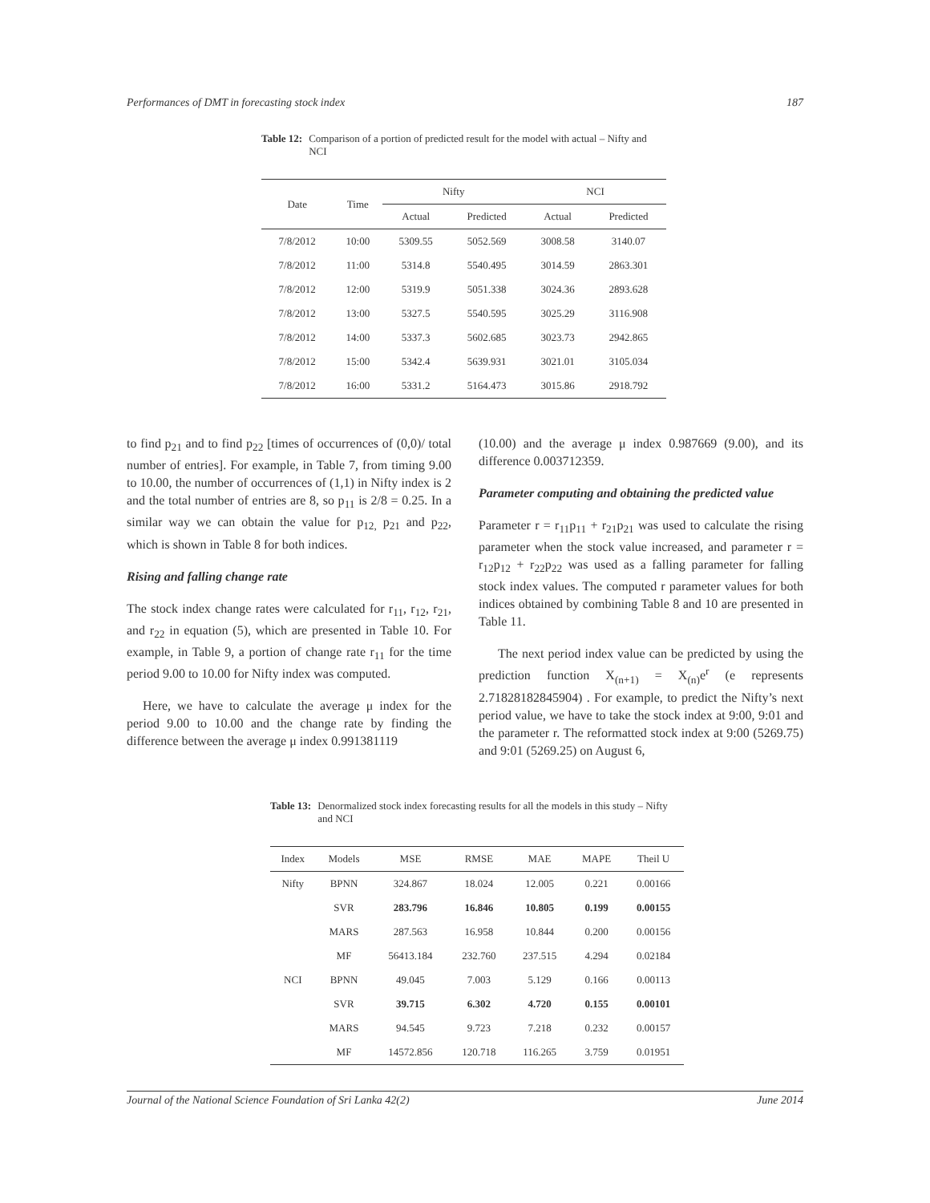Performances of DMT in forecasting stock index 187
Table 12: Comparison of a portion of predicted result for the model with actual – Nifty and NCI
| Date | Time | Nifty | | NCI | |
| --- | --- | --- | --- | --- | --- |
| | | Actual | Predicted | Actual | Predicted |
| 7/8/2012 | 10:00 | 5309.55 | 5052.569 | 3008.58 | 3140.07 |
| 7/8/2012 | 11:00 | 5314.8 | 5540.495 | 3014.59 | 2863.301 |
| 7/8/2012 | 12:00 | 5319.9 | 5051.338 | 3024.36 | 2893.628 |
| 7/8/2012 | 13:00 | 5327.5 | 5540.595 | 3025.29 | 3116.908 |
| 7/8/2012 | 14:00 | 5337.3 | 5602.685 | 3023.73 | 2942.865 |
| 7/8/2012 | 15:00 | 5342.4 | 5639.931 | 3021.01 | 3105.034 |
| 7/8/2012 | 16:00 | 5331.2 | 5164.473 | 3015.86 | 2918.792 |
to find p<sub>21</sub> and to find p<sub>22</sub> [times of occurrences of (0,0)/ total number of entries]. For example, in Table 7, from timing 9.00 to 10.00, the number of occurrences of (1,1) in Nifty index is 2 and the total number of entries are 8, so p<sub>11</sub> is 2/8 = 0.25. In a similar way we can obtain the value for p<sub>12,</sub> p<sub>21</sub> and p<sub>22</sub>, which is shown in Table 8 for both indices.
Rising and falling change rate
The stock index change rates were calculated for r<sub>11</sub>, r<sub>12</sub>, r<sub>21</sub>, and r<sub>22</sub> in equation (5), which are presented in Table 10. For example, in Table 9, a portion of change rate r<sub>11</sub> for the time period 9.00 to 10.00 for Nifty index was computed.
Here, we have to calculate the average μ index for the period 9.00 to 10.00 and the change rate by finding the difference between the average μ index 0.991381119
(10.00) and the average μ index 0.987669 (9.00), and its difference 0.003712359.
Parameter computing and obtaining the predicted value
Parameter r = r<sub>11</sub>p<sub>11</sub> + r<sub>21</sub>p<sub>21</sub> was used to calculate the rising parameter when the stock value increased, and parameter r = r<sub>12</sub>p<sub>12</sub> + r<sub>22</sub>p<sub>22</sub> was used as a falling parameter for falling stock index values. The computed r parameter values for both indices obtained by combining Table 8 and 10 are presented in Table 11.
The next period index value can be predicted by using the prediction function X<sub>(n+1)</sub> = X<sub>(n)</sub>e<sup>r</sup> (e represents 2.71828182845904) . For example, to predict the Nifty’s next period value, we have to take the stock index at 9:00, 9:01 and the parameter r. The reformatted stock index at 9:00 (5269.75) and 9:01 (5269.25) on August 6,
Table 13: Denormalized stock index forecasting results for all the models in this study – Nifty and NCI
| Index | Models | MSE | RMSE | MAE | MAPE | Theil U |
| --- | --- | --- | --- | --- | --- | --- |
| Nifty | BPNN | 324.867 | 18.024 | 12.005 | 0.221 | 0.00166 |
| | SVR | 283.796 | 16.846 | 10.805 | 0.199 | 0.00155 |
| | MARS | 287.563 | 16.958 | 10.844 | 0.200 | 0.00156 |
| | MF | 56413.184 | 232.760 | 237.515 | 4.294 | 0.02184 |
| NCI | BPNN | 49.045 | 7.003 | 5.129 | 0.166 | 0.00113 |
| | SVR | 39.715 | 6.302 | 4.720 | 0.155 | 0.00101 |
| | MARS | 94.545 | 9.723 | 7.218 | 0.232 | 0.00157 |
| | MF | 14572.856 | 120.718 | 116.265 | 3.759 | 0.01951 |
Journal of the National Science Foundation of Sri Lanka 42(2) June 2014